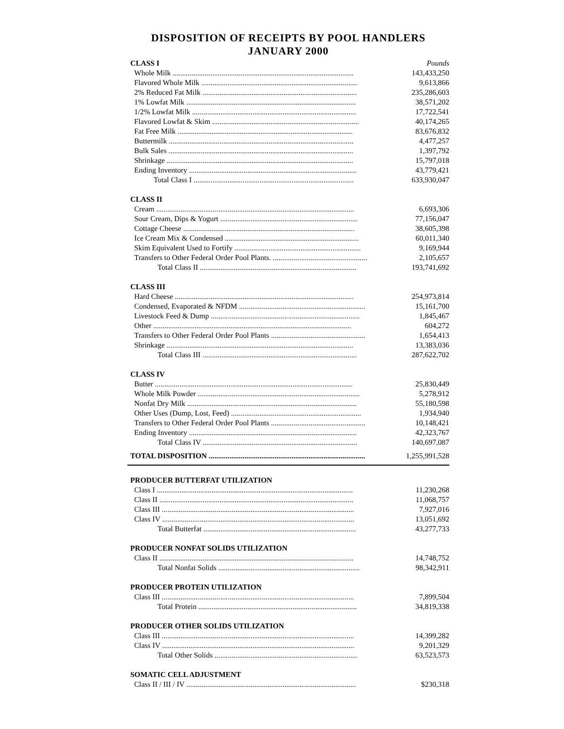DISPOSITION OF RECEIPTS BY POOL HANDLERS
JANUARY 2000
| CLASS I | Pounds |
| Whole Milk ................................................................................................ | 143,433,250 |
| Flavored Whole Milk ................................................................................... | 9,613,866 |
| 2% Reduced Fat Milk .................................................................................. | 235,286,603 |
| 1% Lowfat Milk .......................................................................................... | 38,571,202 |
| 1/2% Lowfat Milk ....................................................................................... | 17,722,541 |
| Flavored Lowfat & Skim .............................................................................. | 40,174,265 |
| Fat Free Milk ............................................................................................. | 83,676,832 |
| Buttermilk .................................................................................................. | 4,477,257 |
| Bulk Sales .................................................................................................. | 1,397,792 |
| Shrinkage ................................................................................................... | 15,797,018 |
| Ending Inventory ......................................................................................... | 43,779,421 |
| Total Class I ..................................................................................... | 633,930,047 |
| CLASS II | |
| Cream ......................................................................................................... | 6,693,306 |
| Sour Cream, Dips & Yogurt ......................................................................... | 77,156,047 |
| Cottage Cheese ........................................................................................... | 38,605,398 |
| Ice Cream Mix & Condensed ....................................................................... | 60,011,340 |
| Skim Equivalent Used to Fortify ................................................................... | 9,169,944 |
| Transfers to Other Federal Order Pool Plants. .................................................. | 2,105,657 |
| Total Class II ................................................................................... | 193,741,692 |
| CLASS III | |
| Hard Cheese ............................................................................................... | 254,973,814 |
| Condensed, Evaporated & NFDM ................................................................... | 15,161,700 |
| Livestock Feed & Dump ............................................................................... | 1,845,467 |
| Other ......................................................................................................... | 604,272 |
| Transfers to Other Federal Order Pool Plants .................................................. | 1,654,413 |
| Shrinkage ................................................................................................... | 13,383,036 |
| Total Class III .................................................................................. | 287,622,702 |
| CLASS IV | |
| Butter ......................................................................................................... | 25,830,449 |
| Whole Milk Powder ...................................................................................... | 5,278,912 |
| Nonfat Dry Milk .......................................................................................... | 55,180,598 |
| Other Uses (Dump, Lost, Feed) ..................................................................... | 1,934,940 |
| Transfers to Other Federal Order Pool Plants .................................................. | 10,148,421 |
| Ending Inventory ......................................................................................... | 42,323,767 |
| Total Class IV .................................................................................. | 140,697,087 |
| TOTAL DISPOSITION ................................................................................... | 1,255,991,528 |
| PRODUCER BUTTERFAT UTILIZATION | |
| Class I ........................................................................................................ | 11,230,268 |
| Class II ....................................................................................................... | 11,068,757 |
| Class III ...................................................................................................... | 7,927,016 |
| Class IV ...................................................................................................... | 13,051,692 |
| Total Butterfat ................................................................................. | 43,277,733 |
| PRODUCER NONFAT SOLIDS UTILIZATION | |
| Class II ....................................................................................................... | 14,748,752 |
| Total Nonfat Solids ........................................................................... | 98,342,911 |
| PRODUCER PROTEIN UTILIZATION | |
| Class III ...................................................................................................... | 7,899,504 |
| Total Protein .................................................................................... | 34,819,338 |
| PRODUCER OTHER SOLIDS UTILIZATION | |
| Class III ...................................................................................................... | 14,399,282 |
| Class IV ...................................................................................................... | 9,201,329 |
| Total Other Solids ............................................................................ | 63,523,573 |
| SOMATIC CELL ADJUSTMENT | |
| Class II / III / IV .......................................................................................... | $230,318 |